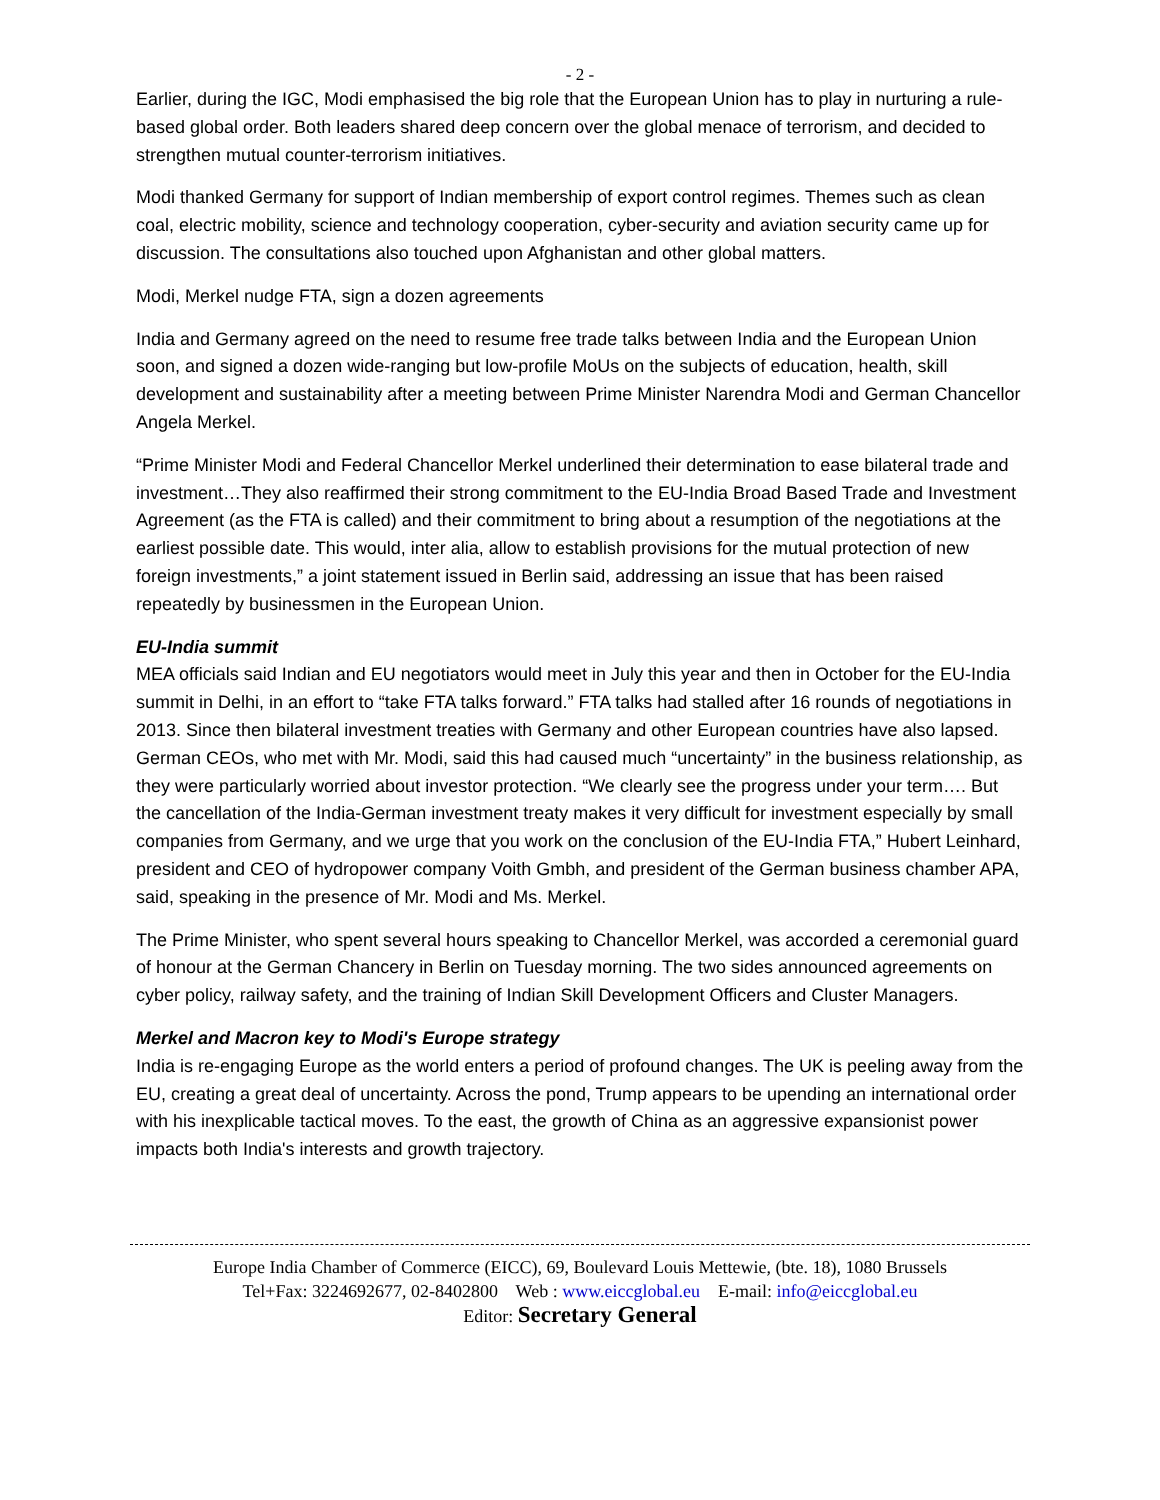- 2 -
Earlier, during the IGC, Modi emphasised the big role that the European Union has to play in nurturing a rule-based global order. Both leaders shared deep concern over the global menace of terrorism, and decided to strengthen mutual counter-terrorism initiatives.
Modi thanked Germany for support of Indian membership of export control regimes. Themes such as clean coal, electric mobility, science and technology cooperation, cyber-security and aviation security came up for discussion. The consultations also touched upon Afghanistan and other global matters.
Modi, Merkel nudge FTA, sign a dozen agreements
India and Germany agreed on the need to resume free trade talks between India and the European Union soon, and signed a dozen wide-ranging but low-profile MoUs on the subjects of education, health, skill development and sustainability after a meeting between Prime Minister Narendra Modi and German Chancellor Angela Merkel.
“Prime Minister Modi and Federal Chancellor Merkel underlined their determination to ease bilateral trade and investment…They also reaffirmed their strong commitment to the EU-India Broad Based Trade and Investment Agreement (as the FTA is called) and their commitment to bring about a resumption of the negotiations at the earliest possible date. This would, inter alia, allow to establish provisions for the mutual protection of new foreign investments,” a joint statement issued in Berlin said, addressing an issue that has been raised repeatedly by businessmen in the European Union.
EU-India summit
MEA officials said Indian and EU negotiators would meet in July this year and then in October for the EU-India summit in Delhi, in an effort to “take FTA talks forward.” FTA talks had stalled after 16 rounds of negotiations in 2013. Since then bilateral investment treaties with Germany and other European countries have also lapsed. German CEOs, who met with Mr. Modi, said this had caused much “uncertainty” in the business relationship, as they were particularly worried about investor protection. “We clearly see the progress under your term…. But the cancellation of the India-German investment treaty makes it very difficult for investment especially by small companies from Germany, and we urge that you work on the conclusion of the EU-India FTA,” Hubert Leinhard, president and CEO of hydropower company Voith Gmbh, and president of the German business chamber APA, said, speaking in the presence of Mr. Modi and Ms. Merkel.
The Prime Minister, who spent several hours speaking to Chancellor Merkel, was accorded a ceremonial guard of honour at the German Chancery in Berlin on Tuesday morning. The two sides announced agreements on cyber policy, railway safety, and the training of Indian Skill Development Officers and Cluster Managers.
Merkel and Macron key to Modi's Europe strategy
India is re-engaging Europe as the world enters a period of profound changes. The UK is peeling away from the EU, creating a great deal of uncertainty. Across the pond, Trump appears to be upending an international order with his inexplicable tactical moves. To the east, the growth of China as an aggressive expansionist power impacts both India's interests and growth trajectory.
Europe India Chamber of Commerce (EICC), 69, Boulevard Louis Mettewie, (bte. 18), 1080 Brussels
Tel+Fax: 3224692677, 02-8402800 Web : www.eiccglobal.eu E-mail: info@eiccglobal.eu
Editor: Secretary General